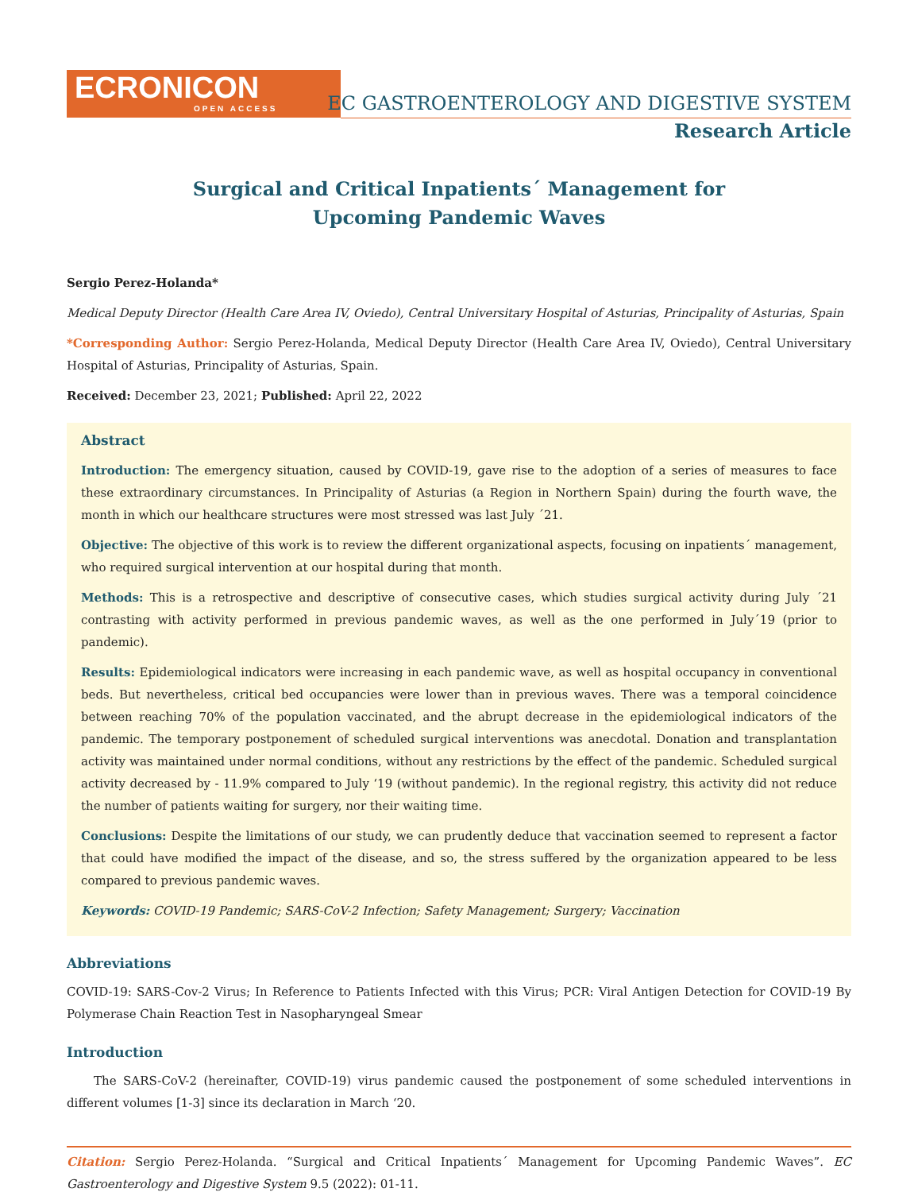ECRONICON
OPEN ACCESS
EC GASTROENTEROLOGY AND DIGESTIVE SYSTEM
Research Article
Surgical and Critical Inpatients´ Management for
Upcoming Pandemic Waves
Sergio Perez-Holanda*
Medical Deputy Director (Health Care Area IV, Oviedo), Central Universitary Hospital of Asturias, Principality of Asturias, Spain
*Corresponding Author: Sergio Perez-Holanda, Medical Deputy Director (Health Care Area IV, Oviedo), Central Universitary Hospital of Asturias, Principality of Asturias, Spain.
Received: December 23, 2021; Published: April 22, 2022
Abstract
Introduction: The emergency situation, caused by COVID-19, gave rise to the adoption of a series of measures to face these extraordinary circumstances. In Principality of Asturias (a Region in Northern Spain) during the fourth wave, the month in which our healthcare structures were most stressed was last July ´21.
Objective: The objective of this work is to review the different organizational aspects, focusing on inpatients´ management, who required surgical intervention at our hospital during that month.
Methods: This is a retrospective and descriptive of consecutive cases, which studies surgical activity during July ´21 contrasting with activity performed in previous pandemic waves, as well as the one performed in July´19 (prior to pandemic).
Results: Epidemiological indicators were increasing in each pandemic wave, as well as hospital occupancy in conventional beds. But nevertheless, critical bed occupancies were lower than in previous waves. There was a temporal coincidence between reaching 70% of the population vaccinated, and the abrupt decrease in the epidemiological indicators of the pandemic. The temporary postponement of scheduled surgical interventions was anecdotal. Donation and transplantation activity was maintained under normal conditions, without any restrictions by the effect of the pandemic. Scheduled surgical activity decreased by - 11.9% compared to July ‘19 (without pandemic). In the regional registry, this activity did not reduce the number of patients waiting for surgery, nor their waiting time.
Conclusions: Despite the limitations of our study, we can prudently deduce that vaccination seemed to represent a factor that could have modified the impact of the disease, and so, the stress suffered by the organization appeared to be less compared to previous pandemic waves.
Keywords: COVID-19 Pandemic; SARS-CoV-2 Infection; Safety Management; Surgery; Vaccination
Abbreviations
COVID-19: SARS-Cov-2 Virus; In Reference to Patients Infected with this Virus; PCR: Viral Antigen Detection for COVID-19 By Polymerase Chain Reaction Test in Nasopharyngeal Smear
Introduction
The SARS-CoV-2 (hereinafter, COVID-19) virus pandemic caused the postponement of some scheduled interventions in different volumes [1-3] since its declaration in March ‘20.
Citation: Sergio Perez-Holanda. “Surgical and Critical Inpatients´ Management for Upcoming Pandemic Waves”. EC Gastroenterology and Digestive System 9.5 (2022): 01-11.